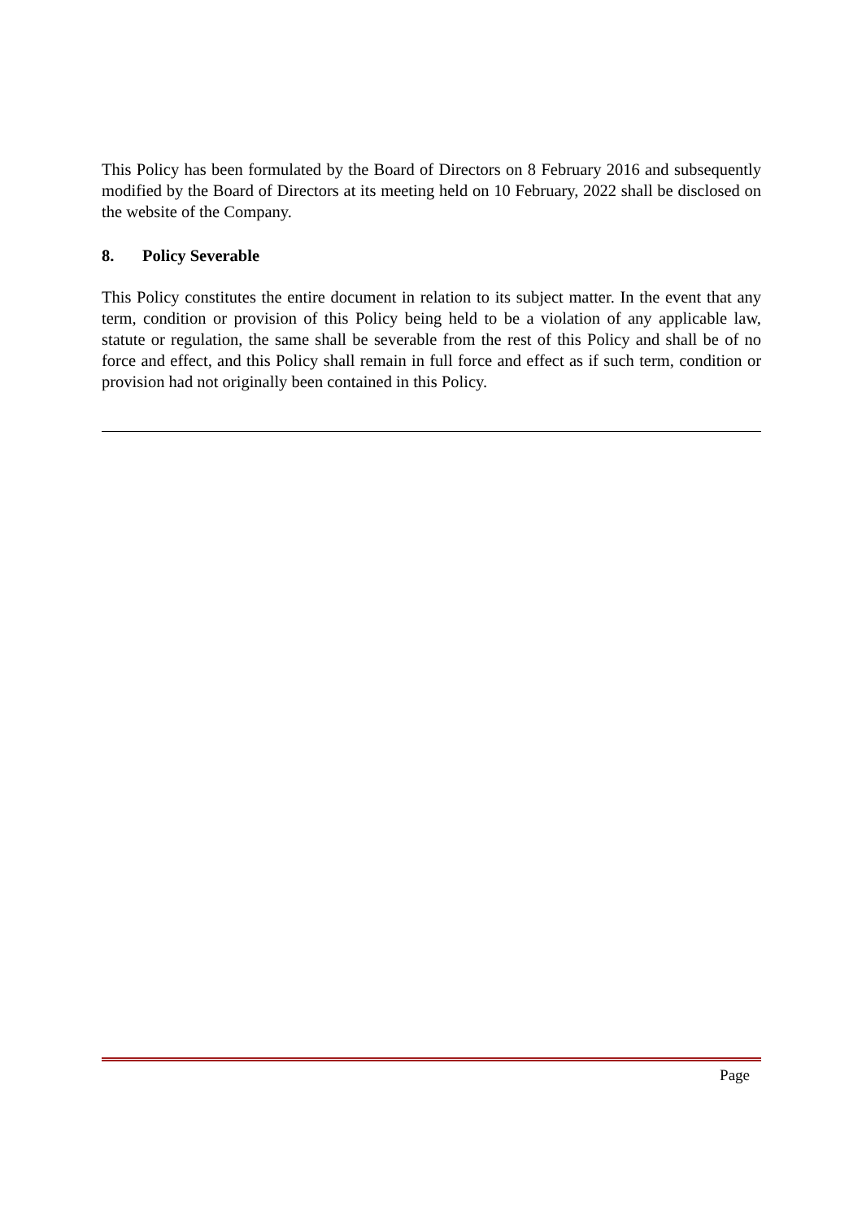This Policy has been formulated by the Board of Directors on 8 February 2016 and subsequently modified by the Board of Directors at its meeting held on 10 February, 2022 shall be disclosed on the website of the Company.
8. Policy Severable
This Policy constitutes the entire document in relation to its subject matter. In the event that any term, condition or provision of this Policy being held to be a violation of any applicable law, statute or regulation, the same shall be severable from the rest of this Policy and shall be of no force and effect, and this Policy shall remain in full force and effect as if such term, condition or provision had not originally been contained in this Policy.
Page